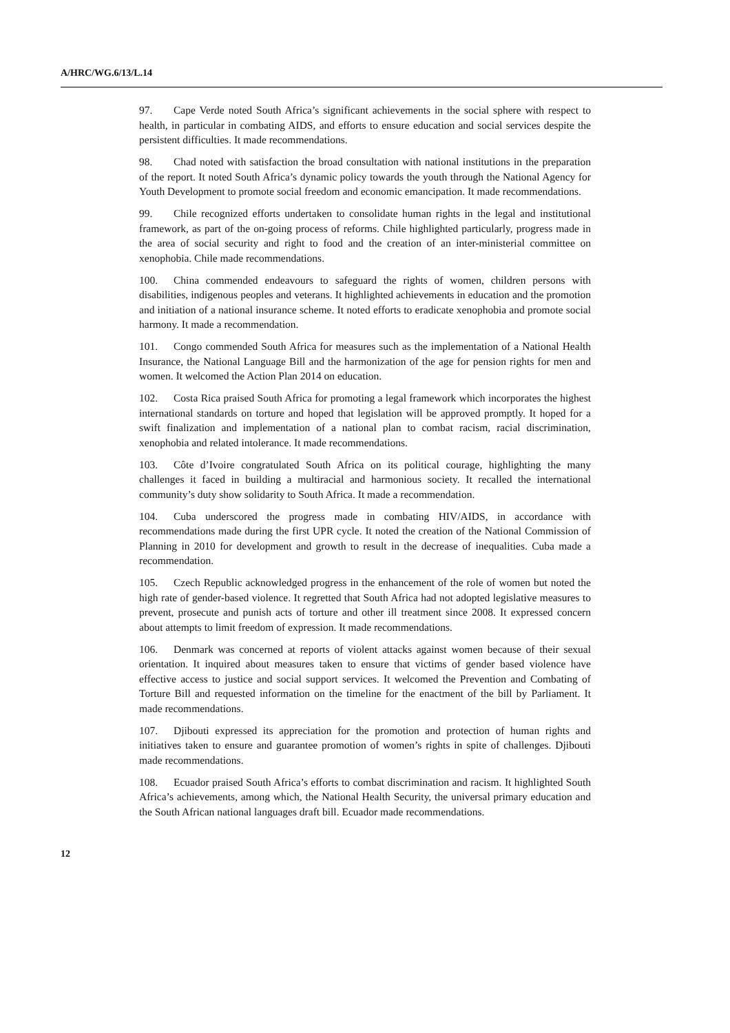A/HRC/WG.6/13/L.14
97. Cape Verde noted South Africa’s significant achievements in the social sphere with respect to health, in particular in combating AIDS, and efforts to ensure education and social services despite the persistent difficulties. It made recommendations.
98. Chad noted with satisfaction the broad consultation with national institutions in the preparation of the report. It noted South Africa’s dynamic policy towards the youth through the National Agency for Youth Development to promote social freedom and economic emancipation. It made recommendations.
99. Chile recognized efforts undertaken to consolidate human rights in the legal and institutional framework, as part of the on-going process of reforms. Chile highlighted particularly, progress made in the area of social security and right to food and the creation of an inter-ministerial committee on xenophobia. Chile made recommendations.
100. China commended endeavours to safeguard the rights of women, children persons with disabilities, indigenous peoples and veterans. It highlighted achievements in education and the promotion and initiation of a national insurance scheme. It noted efforts to eradicate xenophobia and promote social harmony. It made a recommendation.
101. Congo commended South Africa for measures such as the implementation of a National Health Insurance, the National Language Bill and the harmonization of the age for pension rights for men and women. It welcomed the Action Plan 2014 on education.
102. Costa Rica praised South Africa for promoting a legal framework which incorporates the highest international standards on torture and hoped that legislation will be approved promptly. It hoped for a swift finalization and implementation of a national plan to combat racism, racial discrimination, xenophobia and related intolerance. It made recommendations.
103. Côte d’Ivoire congratulated South Africa on its political courage, highlighting the many challenges it faced in building a multiracial and harmonious society. It recalled the international community’s duty show solidarity to South Africa. It made a recommendation.
104. Cuba underscored the progress made in combating HIV/AIDS, in accordance with recommendations made during the first UPR cycle. It noted the creation of the National Commission of Planning in 2010 for development and growth to result in the decrease of inequalities. Cuba made a recommendation.
105. Czech Republic acknowledged progress in the enhancement of the role of women but noted the high rate of gender-based violence. It regretted that South Africa had not adopted legislative measures to prevent, prosecute and punish acts of torture and other ill treatment since 2008. It expressed concern about attempts to limit freedom of expression. It made recommendations.
106. Denmark was concerned at reports of violent attacks against women because of their sexual orientation. It inquired about measures taken to ensure that victims of gender based violence have effective access to justice and social support services. It welcomed the Prevention and Combating of Torture Bill and requested information on the timeline for the enactment of the bill by Parliament. It made recommendations.
107. Djibouti expressed its appreciation for the promotion and protection of human rights and initiatives taken to ensure and guarantee promotion of women’s rights in spite of challenges. Djibouti made recommendations.
108. Ecuador praised South Africa’s efforts to combat discrimination and racism. It highlighted South Africa’s achievements, among which, the National Health Security, the universal primary education and the South African national languages draft bill. Ecuador made recommendations.
12